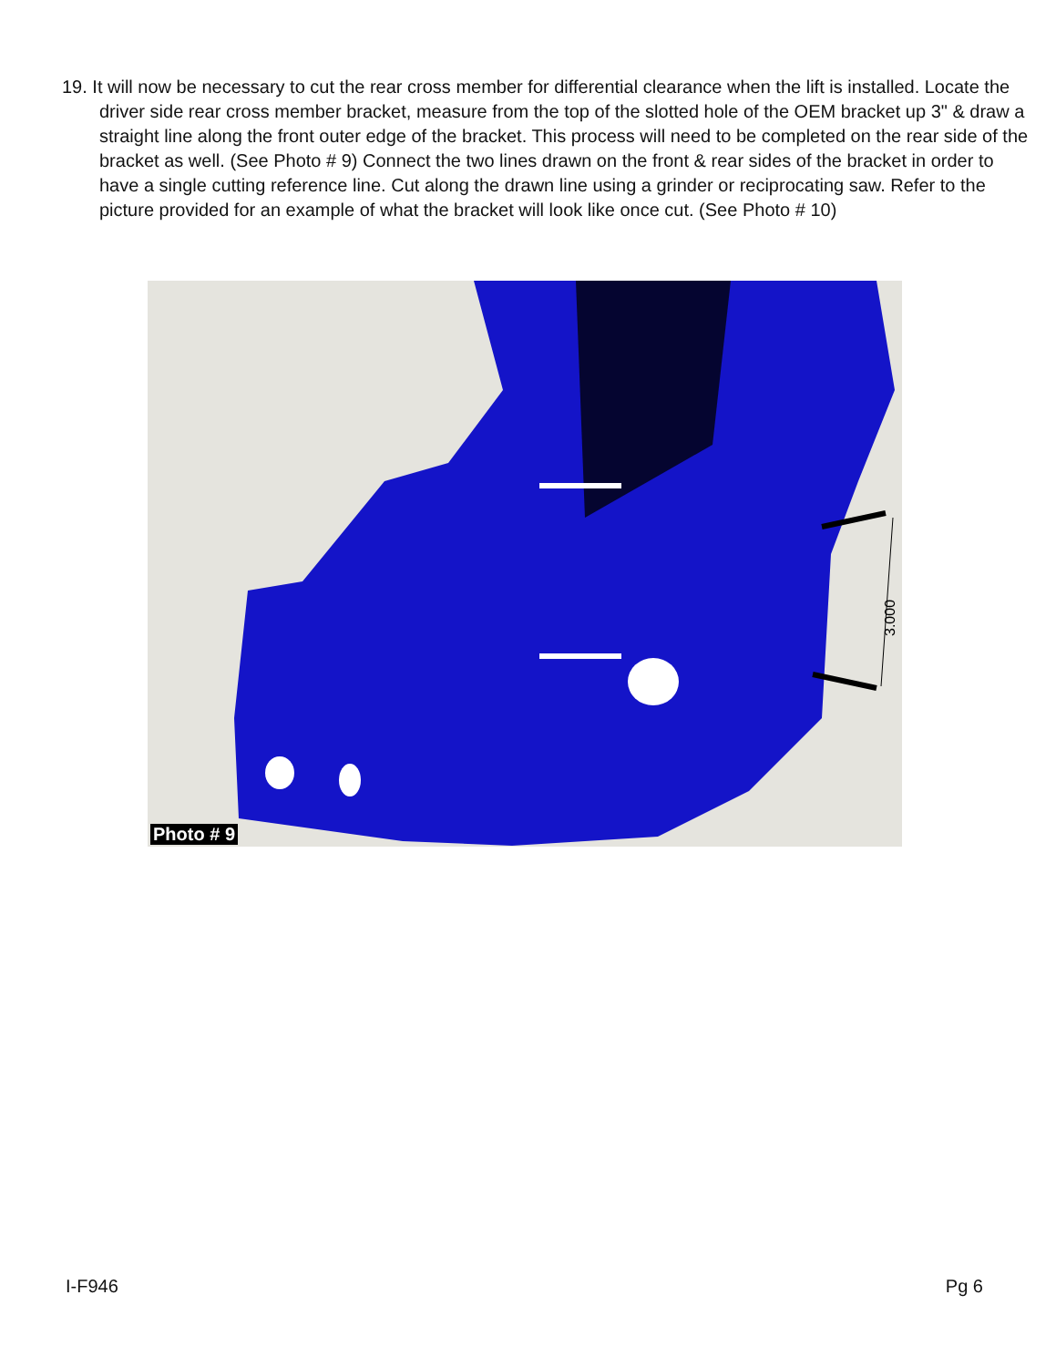19. It will now be necessary to cut the rear cross member for differential clearance when the lift is installed. Locate the driver side rear cross member bracket, measure from the top of the slotted hole of the OEM bracket up 3" & draw a straight line along the front outer edge of the bracket. This process will need to be completed on the rear side of the bracket as well. (See Photo # 9) Connect the two lines drawn on the front & rear sides of the bracket in order to have a single cutting reference line. Cut along the drawn line using a grinder or reciprocating saw. Refer to the picture provided for an example of what the bracket will look like once cut. (See Photo # 10)
3.000
Photo # 9
I-F946 Pg 6